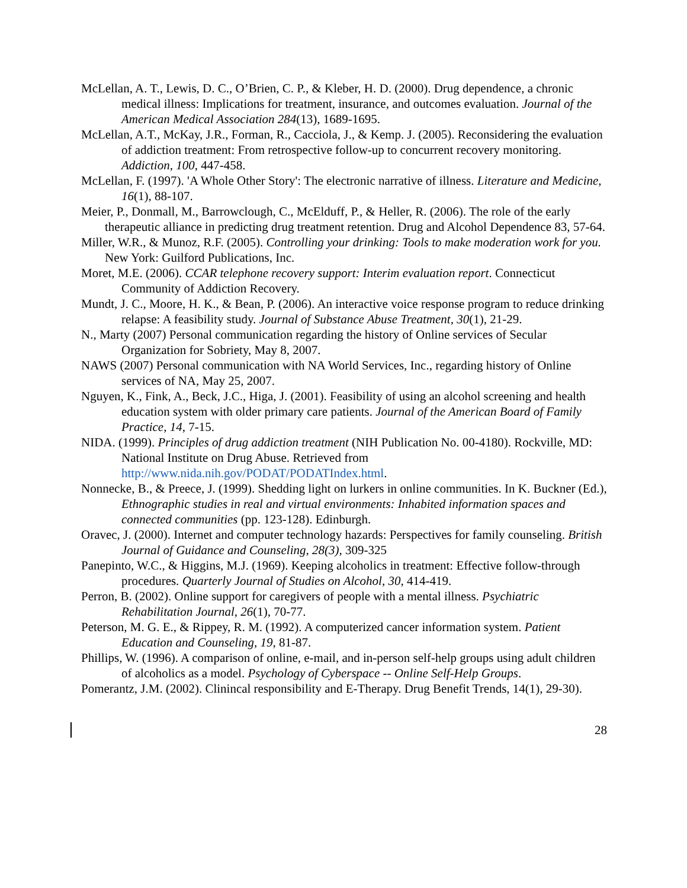McLellan, A. T., Lewis, D. C., O’Brien, C. P., & Kleber, H. D. (2000). Drug dependence, a chronic medical illness: Implications for treatment, insurance, and outcomes evaluation. Journal of the American Medical Association 284(13), 1689-1695.
McLellan, A.T., McKay, J.R., Forman, R., Cacciola, J., & Kemp. J. (2005). Reconsidering the evaluation of addiction treatment: From retrospective follow-up to concurrent recovery monitoring. Addiction, 100, 447-458.
McLellan, F. (1997). 'A Whole Other Story': The electronic narrative of illness. Literature and Medicine, 16(1), 88-107.
Meier, P., Donmall, M., Barrowclough, C., McElduff, P., & Heller, R. (2006). The role of the early therapeutic alliance in predicting drug treatment retention. Drug and Alcohol Dependence 83, 57-64.
Miller, W.R., & Munoz, R.F. (2005). Controlling your drinking: Tools to make moderation work for you. New York: Guilford Publications, Inc.
Moret, M.E. (2006). CCAR telephone recovery support: Interim evaluation report. Connecticut Community of Addiction Recovery.
Mundt, J. C., Moore, H. K., & Bean, P. (2006). An interactive voice response program to reduce drinking relapse: A feasibility study. Journal of Substance Abuse Treatment, 30(1), 21-29.
N., Marty (2007) Personal communication regarding the history of Online services of Secular Organization for Sobriety, May 8, 2007.
NAWS (2007) Personal communication with NA World Services, Inc., regarding history of Online services of NA, May 25, 2007.
Nguyen, K., Fink, A., Beck, J.C., Higa, J. (2001). Feasibility of using an alcohol screening and health education system with older primary care patients. Journal of the American Board of Family Practice, 14, 7-15.
NIDA. (1999). Principles of drug addiction treatment (NIH Publication No. 00-4180). Rockville, MD: National Institute on Drug Abuse. Retrieved from http://www.nida.nih.gov/PODAT/PODATIndex.html.
Nonnecke, B., & Preece, J. (1999). Shedding light on lurkers in online communities. In K. Buckner (Ed.), Ethnographic studies in real and virtual environments: Inhabited information spaces and connected communities (pp. 123-128). Edinburgh.
Oravec, J. (2000). Internet and computer technology hazards: Perspectives for family counseling. British Journal of Guidance and Counseling, 28(3), 309-325
Panepinto, W.C., & Higgins, M.J. (1969). Keeping alcoholics in treatment: Effective follow-through procedures. Quarterly Journal of Studies on Alcohol, 30, 414-419.
Perron, B. (2002). Online support for caregivers of people with a mental illness. Psychiatric Rehabilitation Journal, 26(1), 70-77.
Peterson, M. G. E., & Rippey, R. M. (1992). A computerized cancer information system. Patient Education and Counseling, 19, 81-87.
Phillips, W. (1996). A comparison of online, e-mail, and in-person self-help groups using adult children of alcoholics as a model. Psychology of Cyberspace -- Online Self-Help Groups.
Pomerantz, J.M. (2002). Clinincal responsibility and E-Therapy. Drug Benefit Trends, 14(1), 29-30).
28